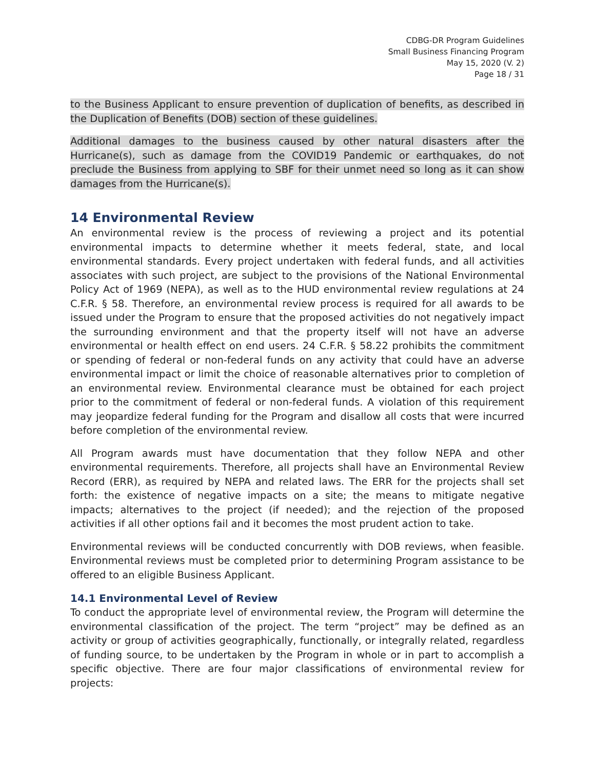CDBG-DR Program Guidelines
Small Business Financing Program
May 15, 2020 (V. 2)
Page 18 / 31
to the Business Applicant to ensure prevention of duplication of benefits, as described in the Duplication of Benefits (DOB) section of these guidelines.
Additional damages to the business caused by other natural disasters after the Hurricane(s), such as damage from the COVID19 Pandemic or earthquakes, do not preclude the Business from applying to SBF for their unmet need so long as it can show damages from the Hurricane(s).
14 Environmental Review
An environmental review is the process of reviewing a project and its potential environmental impacts to determine whether it meets federal, state, and local environmental standards. Every project undertaken with federal funds, and all activities associates with such project, are subject to the provisions of the National Environmental Policy Act of 1969 (NEPA), as well as to the HUD environmental review regulations at 24 C.F.R. § 58. Therefore, an environmental review process is required for all awards to be issued under the Program to ensure that the proposed activities do not negatively impact the surrounding environment and that the property itself will not have an adverse environmental or health effect on end users. 24 C.F.R. § 58.22 prohibits the commitment or spending of federal or non-federal funds on any activity that could have an adverse environmental impact or limit the choice of reasonable alternatives prior to completion of an environmental review. Environmental clearance must be obtained for each project prior to the commitment of federal or non-federal funds. A violation of this requirement may jeopardize federal funding for the Program and disallow all costs that were incurred before completion of the environmental review.
All Program awards must have documentation that they follow NEPA and other environmental requirements. Therefore, all projects shall have an Environmental Review Record (ERR), as required by NEPA and related laws. The ERR for the projects shall set forth: the existence of negative impacts on a site; the means to mitigate negative impacts; alternatives to the project (if needed); and the rejection of the proposed activities if all other options fail and it becomes the most prudent action to take.
Environmental reviews will be conducted concurrently with DOB reviews, when feasible. Environmental reviews must be completed prior to determining Program assistance to be offered to an eligible Business Applicant.
14.1 Environmental Level of Review
To conduct the appropriate level of environmental review, the Program will determine the environmental classification of the project. The term “project” may be defined as an activity or group of activities geographically, functionally, or integrally related, regardless of funding source, to be undertaken by the Program in whole or in part to accomplish a specific objective. There are four major classifications of environmental review for projects: